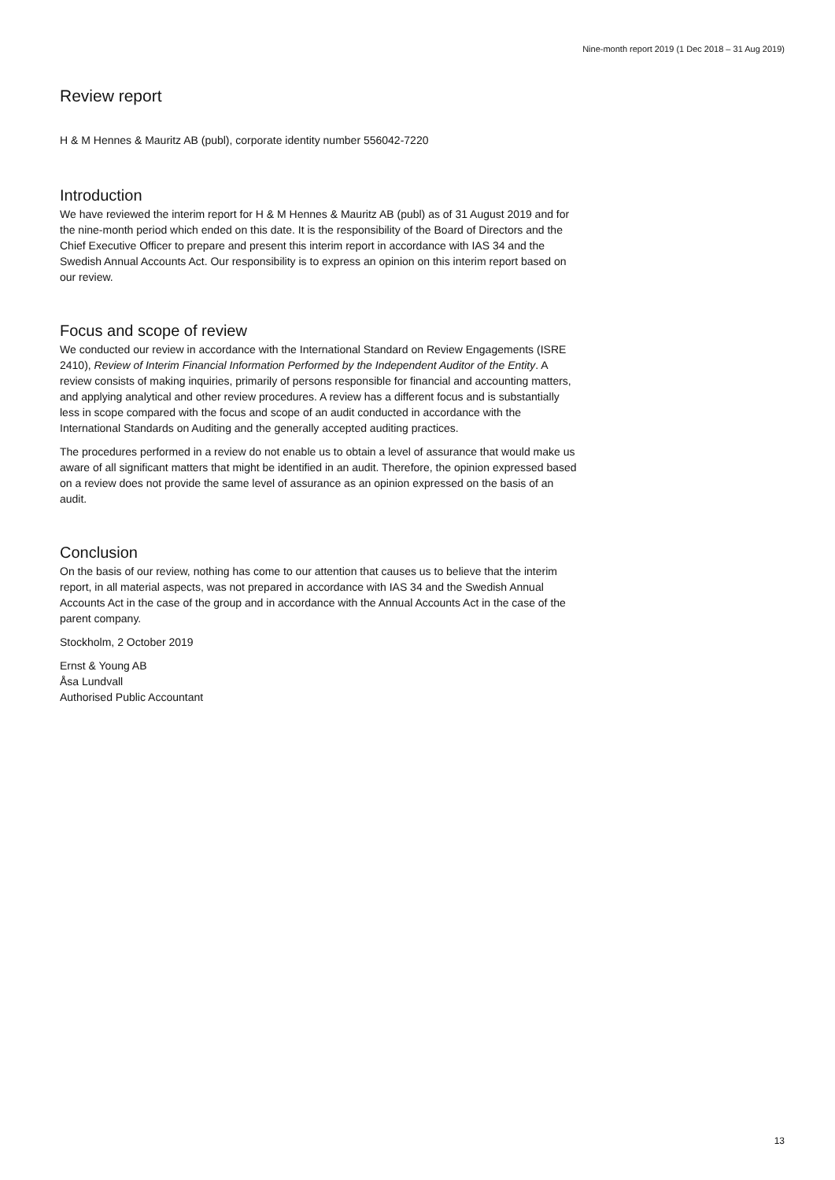Nine-month report 2019 (1 Dec 2018 – 31 Aug 2019)
Review report
H & M Hennes & Mauritz AB (publ), corporate identity number 556042-7220
Introduction
We have reviewed the interim report for H & M Hennes & Mauritz AB (publ) as of 31 August 2019 and for the nine-month period which ended on this date. It is the responsibility of the Board of Directors and the Chief Executive Officer to prepare and present this interim report in accordance with IAS 34 and the Swedish Annual Accounts Act. Our responsibility is to express an opinion on this interim report based on our review.
Focus and scope of review
We conducted our review in accordance with the International Standard on Review Engagements (ISRE 2410), Review of Interim Financial Information Performed by the Independent Auditor of the Entity. A review consists of making inquiries, primarily of persons responsible for financial and accounting matters, and applying analytical and other review procedures. A review has a different focus and is substantially less in scope compared with the focus and scope of an audit conducted in accordance with the International Standards on Auditing and the generally accepted auditing practices.
The procedures performed in a review do not enable us to obtain a level of assurance that would make us aware of all significant matters that might be identified in an audit. Therefore, the opinion expressed based on a review does not provide the same level of assurance as an opinion expressed on the basis of an audit.
Conclusion
On the basis of our review, nothing has come to our attention that causes us to believe that the interim report, in all material aspects, was not prepared in accordance with IAS 34 and the Swedish Annual Accounts Act in the case of the group and in accordance with the Annual Accounts Act in the case of the parent company.
Stockholm, 2 October 2019
Ernst & Young AB
Åsa Lundvall
Authorised Public Accountant
13